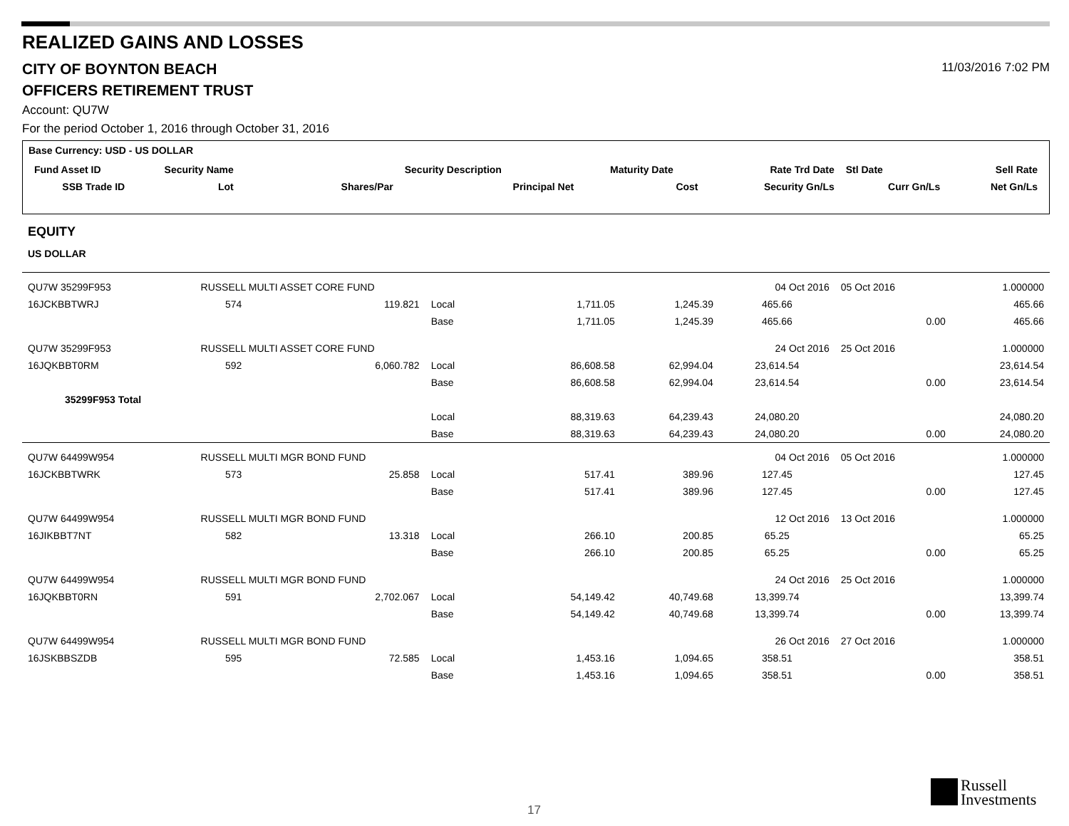REALIZED GAINS AND LOSSES
CITY OF BOYNTON BEACH 11/03/2016 7:02 PM
OFFICERS RETIREMENT TRUST
Account: QU7W
For the period October 1, 2016 through October 31, 2016
| Base Currency: USD - US DOLLAR | | | | | | | | |
| --- | --- | --- | --- | --- | --- | --- | --- | --- |
| Fund Asset ID | Security Name | | Security Description | | Maturity Date | Rate Trd Date | Stl Date | Sell Rate |
| SSB Trade ID | Lot | Shares/Par | | Principal Net | Cost | Security Gn/Ls | Curr Gn/Ls | Net Gn/Ls |
EQUITY
US DOLLAR
| QU7W 35299F953 | RUSSELL MULTI ASSET CORE FUND | | | | | 04 Oct 2016 | 05 Oct 2016 | 1.000000 |
| 16JCKBBTWRJ | 574 | 119.821 | Local | 1,711.05 | 1,245.39 | 465.66 | | 465.66 |
| | | | Base | 1,711.05 | 1,245.39 | 465.66 | 0.00 | 465.66 |
| QU7W 35299F953 | RUSSELL MULTI ASSET CORE FUND | | | | | 24 Oct 2016 | 25 Oct 2016 | 1.000000 |
| 16JQKBBT0RM | 592 | 6,060.782 | Local | 86,608.58 | 62,994.04 | 23,614.54 | | 23,614.54 |
| | | | Base | 86,608.58 | 62,994.04 | 23,614.54 | 0.00 | 23,614.54 |
| 35299F953 Total | | | | | | | | |
| | | | Local | 88,319.63 | 64,239.43 | 24,080.20 | | 24,080.20 |
| | | | Base | 88,319.63 | 64,239.43 | 24,080.20 | 0.00 | 24,080.20 |
| QU7W 64499W954 | RUSSELL MULTI MGR BOND FUND | | | | | 04 Oct 2016 | 05 Oct 2016 | 1.000000 |
| 16JCKBBTWRK | 573 | 25.858 | Local | 517.41 | 389.96 | 127.45 | | 127.45 |
| | | | Base | 517.41 | 389.96 | 127.45 | 0.00 | 127.45 |
| QU7W 64499W954 | RUSSELL MULTI MGR BOND FUND | | | | | 12 Oct 2016 | 13 Oct 2016 | 1.000000 |
| 16JIKBBT7NT | 582 | 13.318 | Local | 266.10 | 200.85 | 65.25 | | 65.25 |
| | | | Base | 266.10 | 200.85 | 65.25 | 0.00 | 65.25 |
| QU7W 64499W954 | RUSSELL MULTI MGR BOND FUND | | | | | 24 Oct 2016 | 25 Oct 2016 | 1.000000 |
| 16JQKBBT0RN | 591 | 2,702.067 | Local | 54,149.42 | 40,749.68 | 13,399.74 | | 13,399.74 |
| | | | Base | 54,149.42 | 40,749.68 | 13,399.74 | 0.00 | 13,399.74 |
| QU7W 64499W954 | RUSSELL MULTI MGR BOND FUND | | | | | 26 Oct 2016 | 27 Oct 2016 | 1.000000 |
| 16JSKBBSZDB | 595 | 72.585 | Local | 1,453.16 | 1,094.65 | 358.51 | | 358.51 |
| | | | Base | 1,453.16 | 1,094.65 | 358.51 | 0.00 | 358.51 |
17
Russell
Investments